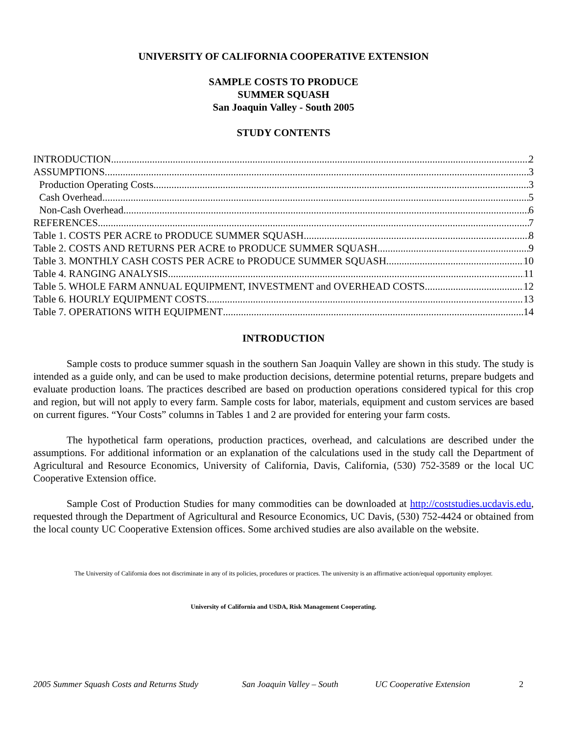UNIVERSITY OF CALIFORNIA COOPERATIVE EXTENSION
SAMPLE COSTS TO PRODUCE
SUMMER SQUASH
San Joaquin Valley - South 2005
STUDY CONTENTS
INTRODUCTION 2
ASSUMPTIONS. 3
Production Operating Costs 3
Cash Overhead 5
Non-Cash Overhead 6
REFERENCES 7
Table 1. COSTS PER ACRE to PRODUCE SUMMER SQUASH 8
Table 2. COSTS AND RETURNS PER ACRE to PRODUCE SUMMER SQUASH 9
Table 3. MONTHLY CASH COSTS PER ACRE to PRODUCE SUMMER SQUASH 10
Table 4. RANGING ANALYSIS 11
Table 5. WHOLE FARM ANNUAL EQUIPMENT, INVESTMENT and OVERHEAD COSTS. 12
Table 6. HOURLY EQUIPMENT COSTS 13
Table 7. OPERATIONS WITH EQUIPMENT 14
INTRODUCTION
Sample costs to produce summer squash in the southern San Joaquin Valley are shown in this study. The study is intended as a guide only, and can be used to make production decisions, determine potential returns, prepare budgets and evaluate production loans. The practices described are based on production operations considered typical for this crop and region, but will not apply to every farm. Sample costs for labor, materials, equipment and custom services are based on current figures. “Your Costs” columns in Tables 1 and 2 are provided for entering your farm costs.
The hypothetical farm operations, production practices, overhead, and calculations are described under the assumptions. For additional information or an explanation of the calculations used in the study call the Department of Agricultural and Resource Economics, University of California, Davis, California, (530) 752-3589 or the local UC Cooperative Extension office.
Sample Cost of Production Studies for many commodities can be downloaded at http://coststudies.ucdavis.edu, requested through the Department of Agricultural and Resource Economics, UC Davis, (530) 752-4424 or obtained from the local county UC Cooperative Extension offices. Some archived studies are also available on the website.
The University of California does not discriminate in any of its policies, procedures or practices. The university is an affirmative action/equal opportunity employer.
University of California and USDA, Risk Management Cooperating.
2005 Summer Squash Costs and Returns Study San Joaquin Valley – South UC Cooperative Extension 2